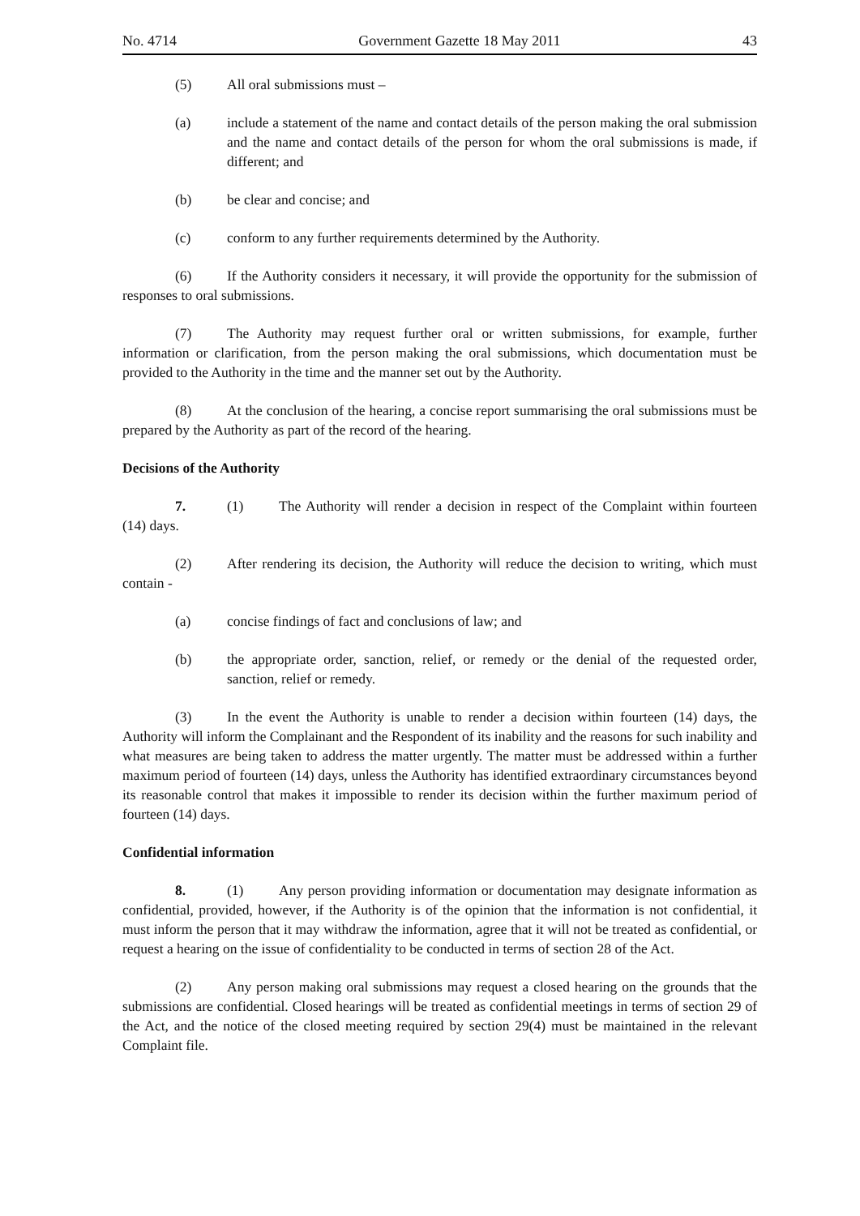No. 4714 Government Gazette 18 May 2011 43
(5) All oral submissions must –
(a) include a statement of the name and contact details of the person making the oral submission and the name and contact details of the person for whom the oral submissions is made, if different; and
(b) be clear and concise; and
(c) conform to any further requirements determined by the Authority.
(6) If the Authority considers it necessary, it will provide the opportunity for the submission of responses to oral submissions.
(7) The Authority may request further oral or written submissions, for example, further information or clarification, from the person making the oral submissions, which documentation must be provided to the Authority in the time and the manner set out by the Authority.
(8) At the conclusion of the hearing, a concise report summarising the oral submissions must be prepared by the Authority as part of the record of the hearing.
Decisions of the Authority
7. (1) The Authority will render a decision in respect of the Complaint within fourteen (14) days.
(2) After rendering its decision, the Authority will reduce the decision to writing, which must contain -
(a) concise findings of fact and conclusions of law; and
(b) the appropriate order, sanction, relief, or remedy or the denial of the requested order, sanction, relief or remedy.
(3) In the event the Authority is unable to render a decision within fourteen (14) days, the Authority will inform the Complainant and the Respondent of its inability and the reasons for such inability and what measures are being taken to address the matter urgently. The matter must be addressed within a further maximum period of fourteen (14) days, unless the Authority has identified extraordinary circumstances beyond its reasonable control that makes it impossible to render its decision within the further maximum period of fourteen (14) days.
Confidential information
8. (1) Any person providing information or documentation may designate information as confidential, provided, however, if the Authority is of the opinion that the information is not confidential, it must inform the person that it may withdraw the information, agree that it will not be treated as confidential, or request a hearing on the issue of confidentiality to be conducted in terms of section 28 of the Act.
(2) Any person making oral submissions may request a closed hearing on the grounds that the submissions are confidential. Closed hearings will be treated as confidential meetings in terms of section 29 of the Act, and the notice of the closed meeting required by section 29(4) must be maintained in the relevant Complaint file.